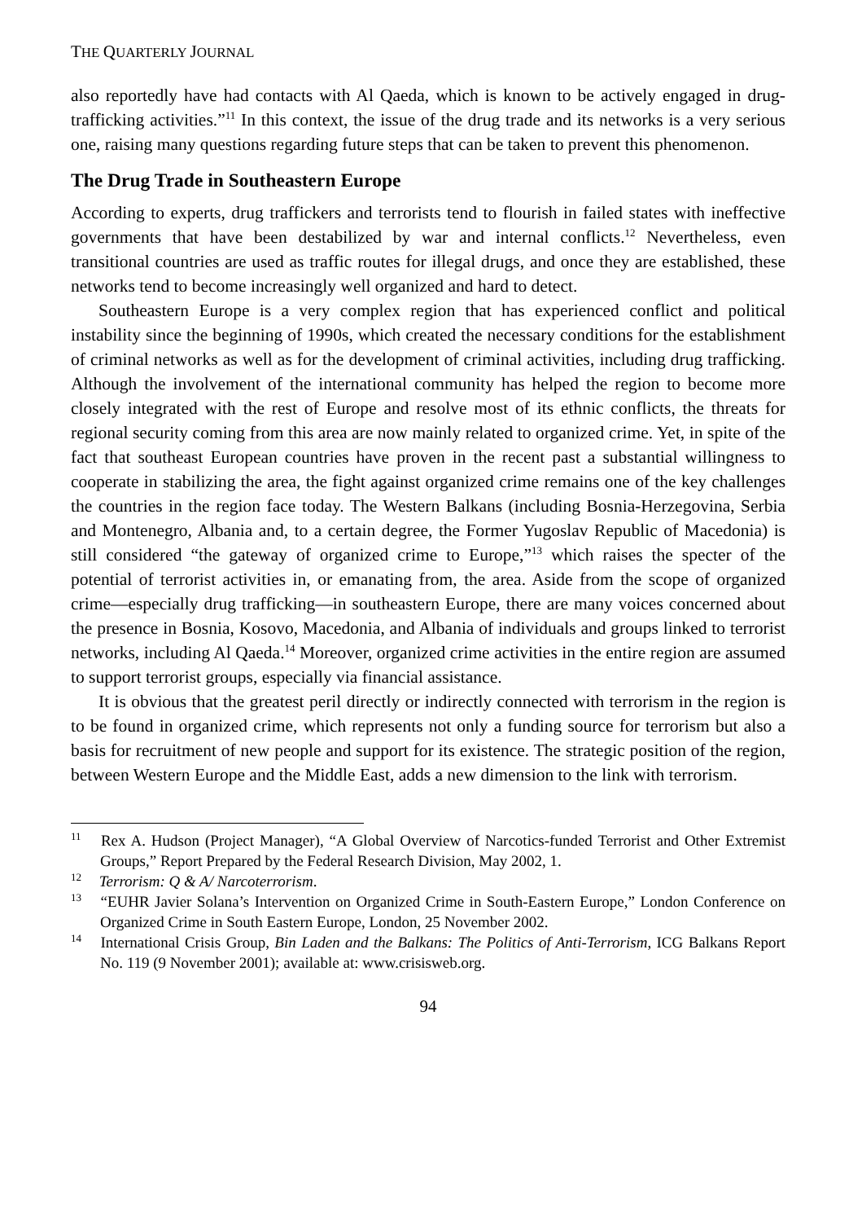THE QUARTERLY JOURNAL
also reportedly have had contacts with Al Qaeda, which is known to be actively engaged in drug-trafficking activities.”<sup>11</sup> In this context, the issue of the drug trade and its networks is a very serious one, raising many questions regarding future steps that can be taken to prevent this phenomenon.
The Drug Trade in Southeastern Europe
According to experts, drug traffickers and terrorists tend to flourish in failed states with ineffective governments that have been destabilized by war and internal conflicts.<sup>12</sup> Nevertheless, even transitional countries are used as traffic routes for illegal drugs, and once they are established, these networks tend to become increasingly well organized and hard to detect.
Southeastern Europe is a very complex region that has experienced conflict and political instability since the beginning of 1990s, which created the necessary conditions for the establishment of criminal networks as well as for the development of criminal activities, including drug trafficking. Although the involvement of the international community has helped the region to become more closely integrated with the rest of Europe and resolve most of its ethnic conflicts, the threats for regional security coming from this area are now mainly related to organized crime. Yet, in spite of the fact that southeast European countries have proven in the recent past a substantial willingness to cooperate in stabilizing the area, the fight against organized crime remains one of the key challenges the countries in the region face today. The Western Balkans (including Bosnia-Herzegovina, Serbia and Montenegro, Albania and, to a certain degree, the Former Yugoslav Republic of Macedonia) is still considered “the gateway of organized crime to Europe,”<sup>13</sup> which raises the specter of the potential of terrorist activities in, or emanating from, the area. Aside from the scope of organized crime—especially drug trafficking—in southeastern Europe, there are many voices concerned about the presence in Bosnia, Kosovo, Macedonia, and Albania of individuals and groups linked to terrorist networks, including Al Qaeda.<sup>14</sup> Moreover, organized crime activities in the entire region are assumed to support terrorist groups, especially via financial assistance.
It is obvious that the greatest peril directly or indirectly connected with terrorism in the region is to be found in organized crime, which represents not only a funding source for terrorism but also a basis for recruitment of new people and support for its existence. The strategic position of the region, between Western Europe and the Middle East, adds a new dimension to the link with terrorism.
<sup>11</sup> Rex A. Hudson (Project Manager), “A Global Overview of Narcotics-funded Terrorist and Other Extremist Groups,” Report Prepared by the Federal Research Division, May 2002, 1.
<sup>12</sup> Terrorism: Q & A/ Narcoterrorism.
<sup>13</sup> “EUHR Javier Solana’s Intervention on Organized Crime in South-Eastern Europe,” London Conference on Organized Crime in South Eastern Europe, London, 25 November 2002.
<sup>14</sup> International Crisis Group, Bin Laden and the Balkans: The Politics of Anti-Terrorism, ICG Balkans Report No. 119 (9 November 2001); available at: www.crisisweb.org.
94